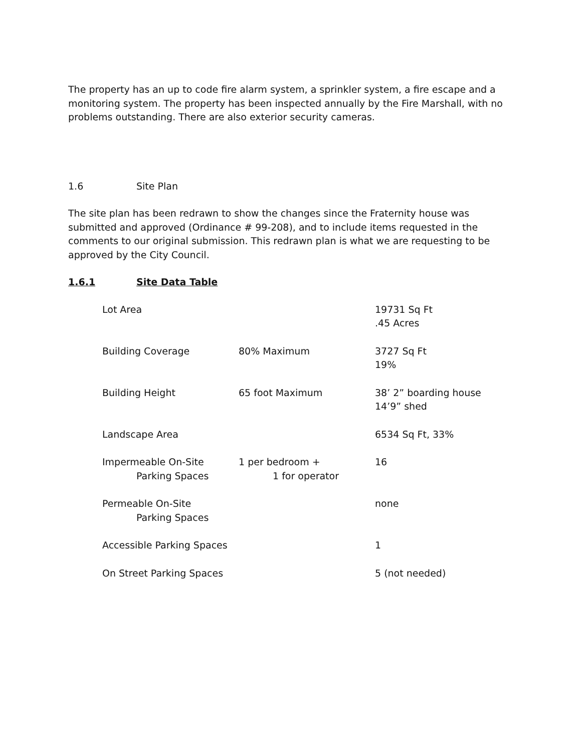The property has an up to code fire alarm system, a sprinkler system, a fire escape and a monitoring system. The property has been inspected annually by the Fire Marshall, with no problems outstanding. There are also exterior security cameras.
1.6 Site Plan
The site plan has been redrawn to show the changes since the Fraternity house was submitted and approved (Ordinance # 99-208), and to include items requested in the comments to our original submission. This redrawn plan is what we are requesting to be approved by the City Council.
1.6.1 Site Data Table
| Lot Area | | 19731 Sq Ft .45 Acres |
| Building Coverage | 80% Maximum | 3727 Sq Ft 19% |
| Building Height | 65 foot Maximum | 38’ 2” boarding house 14’9” shed |
| Landscape Area | | 6534 Sq Ft, 33% |
| Impermeable On-Site Parking Spaces | 1 per bedroom + 1 for operator | 16 |
| Permeable On-Site Parking Spaces | | none |
| Accessible Parking Spaces | | 1 |
| On Street Parking Spaces | | 5 (not needed) |